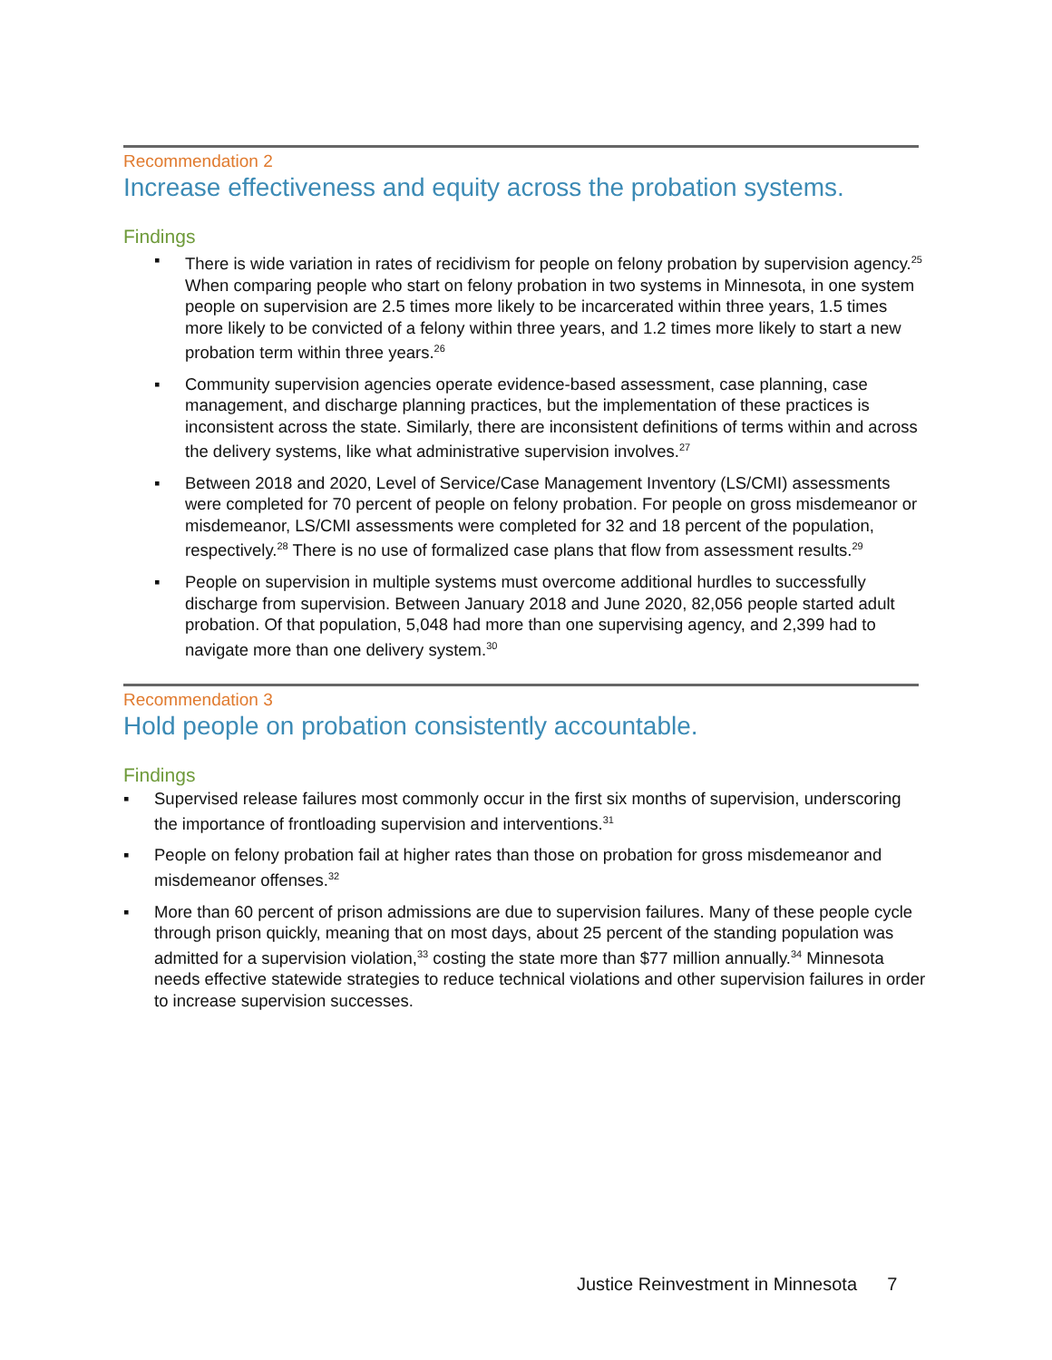Recommendation 2
Increase effectiveness and equity across the probation systems.
Findings
▪ There is wide variation in rates of recidivism for people on felony probation by supervision agency.<sup>25</sup> When comparing people who start on felony probation in two systems in Minnesota, in one system people on supervision are 2.5 times more likely to be incarcerated within three years, 1.5 times more likely to be convicted of a felony within three years, and 1.2 times more likely to start a new probation term within three years.<sup>26</sup>
▪ Community supervision agencies operate evidence-based assessment, case planning, case management, and discharge planning practices, but the implementation of these practices is inconsistent across the state. Similarly, there are inconsistent definitions of terms within and across the delivery systems, like what administrative supervision involves.<sup>27</sup>
▪ Between 2018 and 2020, Level of Service/Case Management Inventory (LS/CMI) assessments were completed for 70 percent of people on felony probation. For people on gross misdemeanor or misdemeanor, LS/CMI assessments were completed for 32 and 18 percent of the population, respectively.<sup>28</sup> There is no use of formalized case plans that flow from assessment results.<sup>29</sup>
▪ People on supervision in multiple systems must overcome additional hurdles to successfully discharge from supervision. Between January 2018 and June 2020, 82,056 people started adult probation. Of that population, 5,048 had more than one supervising agency, and 2,399 had to navigate more than one delivery system.<sup>30</sup>
Recommendation 3
Hold people on probation consistently accountable.
Findings
▪ Supervised release failures most commonly occur in the first six months of supervision, underscoring the importance of frontloading supervision and interventions.<sup>31</sup>
▪ People on felony probation fail at higher rates than those on probation for gross misdemeanor and misdemeanor offenses.<sup>32</sup>
▪ More than 60 percent of prison admissions are due to supervision failures. Many of these people cycle through prison quickly, meaning that on most days, about 25 percent of the standing population was admitted for a supervision violation,<sup>33</sup> costing the state more than $77 million annually.<sup>34</sup> Minnesota needs effective statewide strategies to reduce technical violations and other supervision failures in order to increase supervision successes.
Justice Reinvestment in Minnesota 7